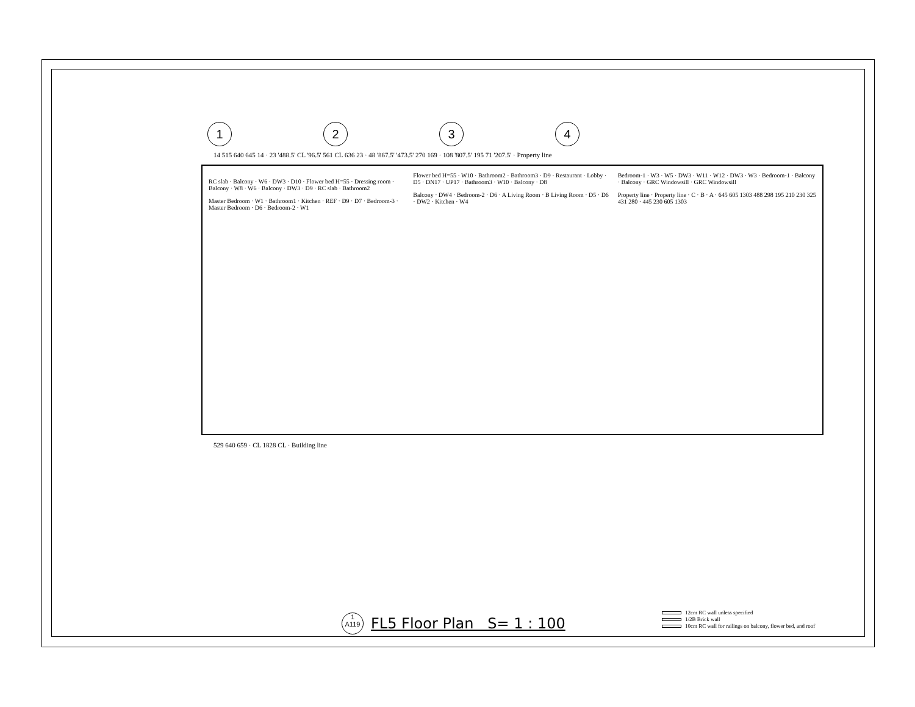1234
14 515 640 645 14 · 23 '488.5' CL '96.5' 561 CL 636 23 · 48 '867.5' '473.5' 270 169 · 108 '807.5' 195 71 '207.5' · Property line
RC slab · Balcony · W6 · DW3 · D10 · Flower bed H=55 · Dressing room · Balcony · W8 · W6 · Balcony · DW3 · D9 · RC slab · Bathroom2
Master Bedroom · W1 · Bathroom1 · Kitchen · REF · D9 · D7 · Bedroom-3 · Master Bedroom · D6 · Bedroom-2 · W1
Flower bed H=55 · W10 · Bathroom2 · Bathroom3 · D9 · Restaurant · Lobby · D5 · DN17 · UP17 · Bathroom3 · W10 · Balcony · D8
Balcony · DW4 · Bedroom-2 · D6 · A Living Room · B Living Room · D5 · D6 · DW2 · Kitchen · W4
Bedroom-1 · W3 · W5 · DW3 · W11 · W12 · DW3 · W3 · Bedroom-1 · Balcony · Balcony · GRC Windowsill · GRC Windowsill
Property line · Property line · C · B · A · 645 605 1303 488 298 195 210 230 325 431 280 · 445 230 605 1303
529 640 659 · CL 1828 CL · Building line
1
A119
FL5 Floor Plan S= 1 : 100
12cm RC wall unless specified
1/2B Brick wall
10cm RC wall for railings on balcony, flower bed, and roof